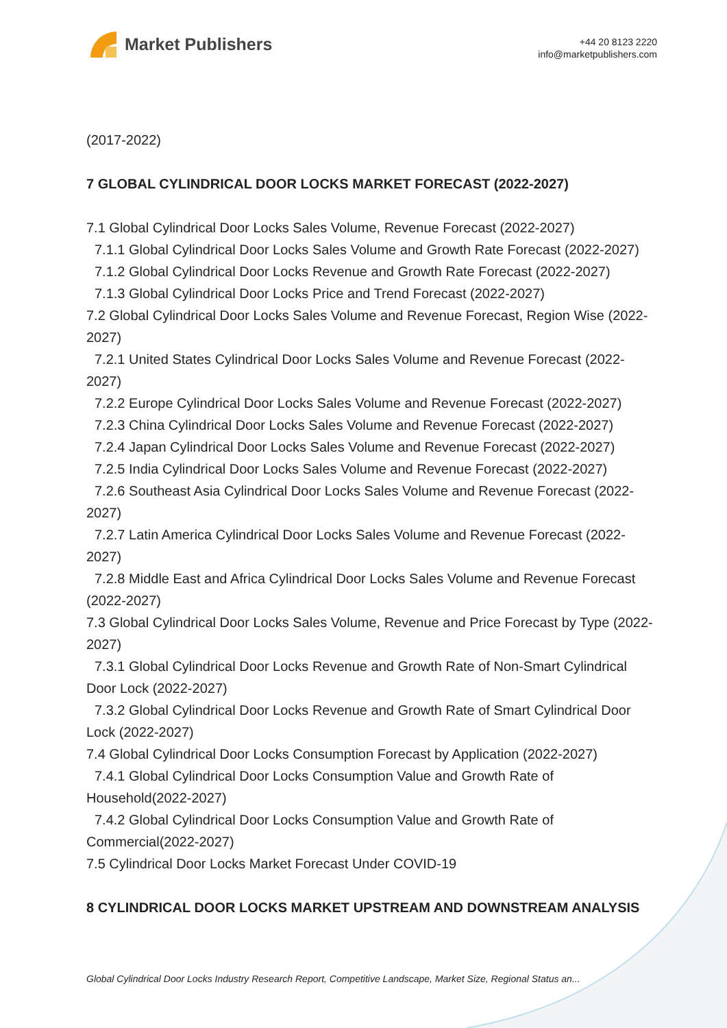Market Publishers
+44 20 8123 2220
info@marketpublishers.com
(2017-2022)
7 GLOBAL CYLINDRICAL DOOR LOCKS MARKET FORECAST (2022-2027)
7.1 Global Cylindrical Door Locks Sales Volume, Revenue Forecast (2022-2027)
7.1.1 Global Cylindrical Door Locks Sales Volume and Growth Rate Forecast (2022-2027)
7.1.2 Global Cylindrical Door Locks Revenue and Growth Rate Forecast (2022-2027)
7.1.3 Global Cylindrical Door Locks Price and Trend Forecast (2022-2027)
7.2 Global Cylindrical Door Locks Sales Volume and Revenue Forecast, Region Wise (2022-2027)
7.2.1 United States Cylindrical Door Locks Sales Volume and Revenue Forecast (2022-2027)
7.2.2 Europe Cylindrical Door Locks Sales Volume and Revenue Forecast (2022-2027)
7.2.3 China Cylindrical Door Locks Sales Volume and Revenue Forecast (2022-2027)
7.2.4 Japan Cylindrical Door Locks Sales Volume and Revenue Forecast (2022-2027)
7.2.5 India Cylindrical Door Locks Sales Volume and Revenue Forecast (2022-2027)
7.2.6 Southeast Asia Cylindrical Door Locks Sales Volume and Revenue Forecast (2022-2027)
7.2.7 Latin America Cylindrical Door Locks Sales Volume and Revenue Forecast (2022-2027)
7.2.8 Middle East and Africa Cylindrical Door Locks Sales Volume and Revenue Forecast (2022-2027)
7.3 Global Cylindrical Door Locks Sales Volume, Revenue and Price Forecast by Type (2022-2027)
7.3.1 Global Cylindrical Door Locks Revenue and Growth Rate of Non-Smart Cylindrical Door Lock (2022-2027)
7.3.2 Global Cylindrical Door Locks Revenue and Growth Rate of Smart Cylindrical Door Lock (2022-2027)
7.4 Global Cylindrical Door Locks Consumption Forecast by Application (2022-2027)
7.4.1 Global Cylindrical Door Locks Consumption Value and Growth Rate of Household(2022-2027)
7.4.2 Global Cylindrical Door Locks Consumption Value and Growth Rate of Commercial(2022-2027)
7.5 Cylindrical Door Locks Market Forecast Under COVID-19
8 CYLINDRICAL DOOR LOCKS MARKET UPSTREAM AND DOWNSTREAM ANALYSIS
Global Cylindrical Door Locks Industry Research Report, Competitive Landscape, Market Size, Regional Status an...